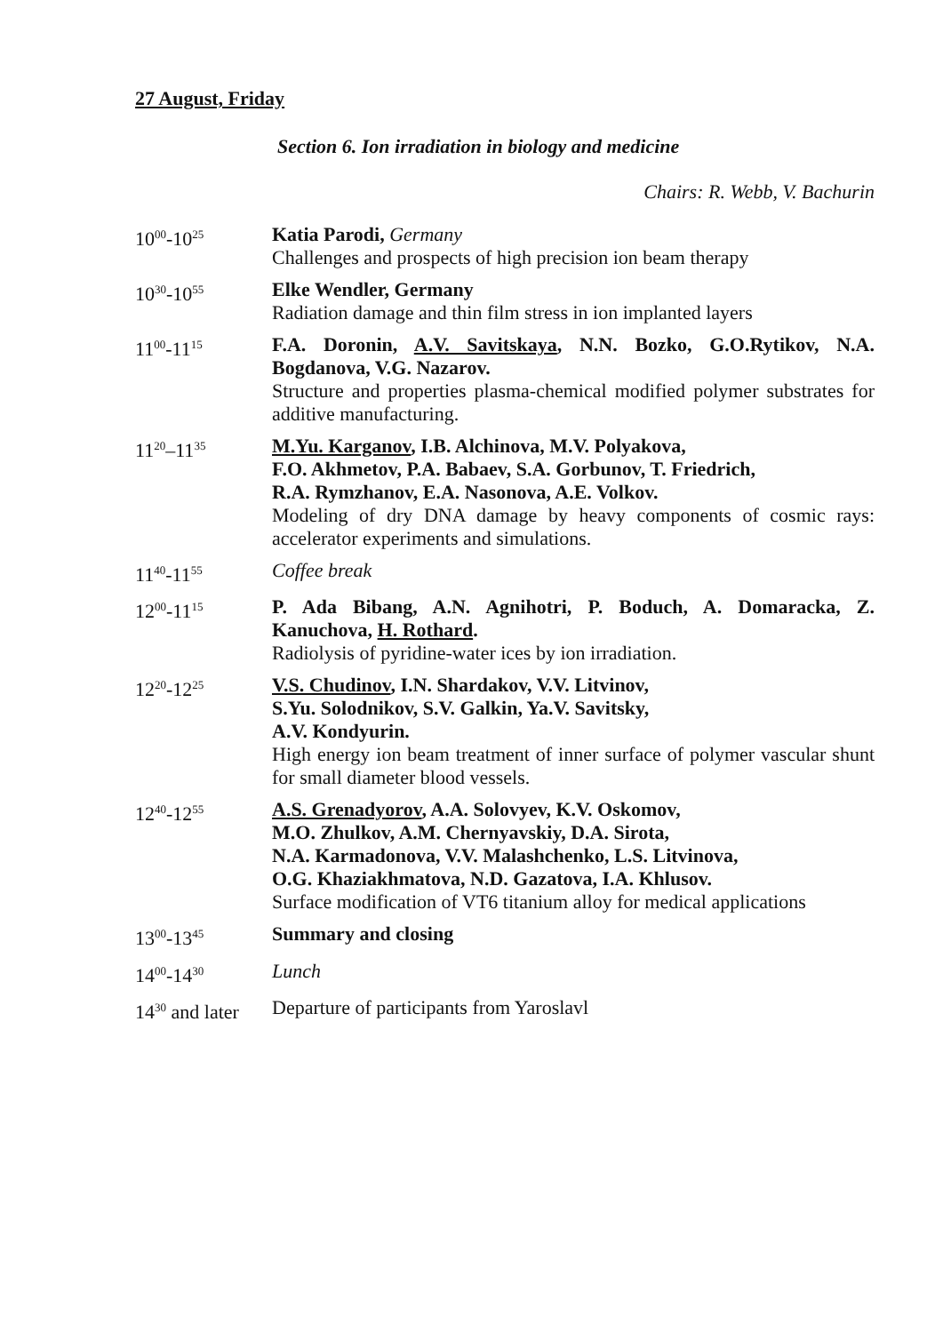27 August, Friday
Section 6. Ion irradiation in biology and medicine
Chairs: R. Webb, V. Bachurin
10<sup>00</sup>-10<sup>25</sup>
Katia Parodi, Germany
Challenges and prospects of high precision ion beam therapy
10<sup>30</sup>-10<sup>55</sup>
Elke Wendler, Germany
Radiation damage and thin film stress in ion implanted layers
11<sup>00</sup>-11<sup>15</sup>
F.A. Doronin, A.V. Savitskaya, N.N. Bozko, G.O.Rytikov, N.A. Bogdanova, V.G. Nazarov.
Structure and properties plasma-chemical modified polymer substrates for additive manufacturing.
11<sup>20</sup>–11<sup>35</sup>
M.Yu. Karganov, I.B. Alchinova, M.V. Polyakova,
F.O. Akhmetov, P.A. Babaev, S.A. Gorbunov, T. Friedrich,
R.A. Rymzhanov, E.A. Nasonova, A.E. Volkov.
Modeling of dry DNA damage by heavy components of cosmic rays: accelerator experiments and simulations.
11<sup>40</sup>-11<sup>55</sup>
Coffee break
12<sup>00</sup>-11<sup>15</sup>
P. Ada Bibang, A.N. Agnihotri, P. Boduch, A. Domaracka, Z. Kanuchova, H. Rothard.
Radiolysis of pyridine-water ices by ion irradiation.
12<sup>20</sup>-12<sup>25</sup>
V.S. Chudinov, I.N. Shardakov, V.V. Litvinov,
S.Yu. Solodnikov, S.V. Galkin, Ya.V. Savitsky,
A.V. Kondyurin.
High energy ion beam treatment of inner surface of polymer vascular shunt for small diameter blood vessels.
12<sup>40</sup>-12<sup>55</sup>
A.S. Grenadyorov, A.A. Solovyev, K.V. Oskomov,
M.O. Zhulkov, A.M. Chernyavskiy, D.A. Sirota,
N.A. Karmadonova, V.V. Malashchenko, L.S. Litvinova,
O.G. Khaziakhmatova, N.D. Gazatova, I.A. Khlusov.
Surface modification of VT6 titanium alloy for medical applications
13<sup>00</sup>-13<sup>45</sup>
Summary and closing
14<sup>00</sup>-14<sup>30</sup>
Lunch
14<sup>30</sup> and later
Departure of participants from Yaroslavl